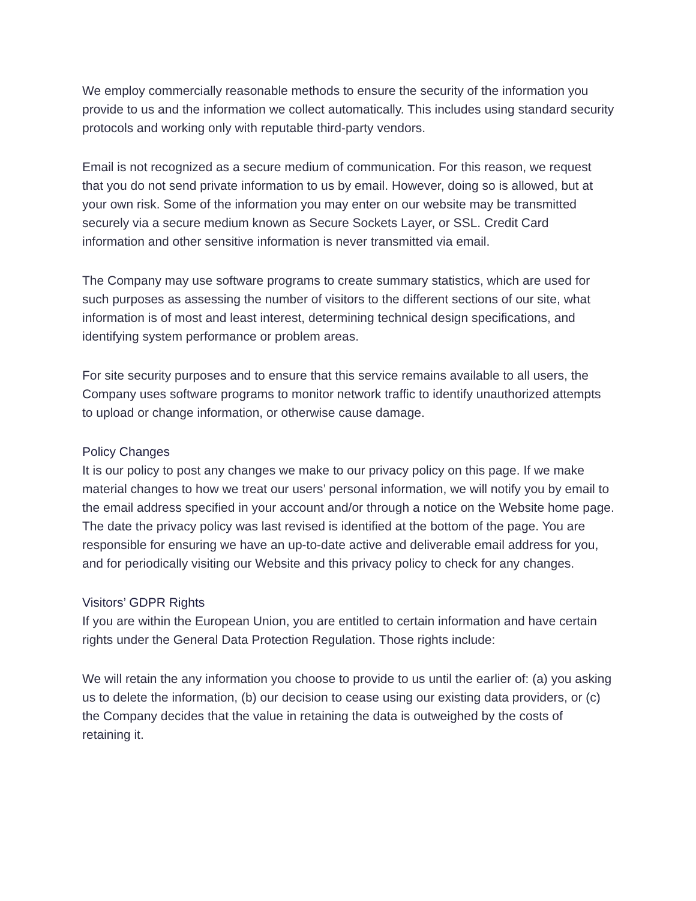We employ commercially reasonable methods to ensure the security of the information you provide to us and the information we collect automatically. This includes using standard security protocols and working only with reputable third-party vendors.
Email is not recognized as a secure medium of communication. For this reason, we request that you do not send private information to us by email. However, doing so is allowed, but at your own risk. Some of the information you may enter on our website may be transmitted securely via a secure medium known as Secure Sockets Layer, or SSL. Credit Card information and other sensitive information is never transmitted via email.
The Company may use software programs to create summary statistics, which are used for such purposes as assessing the number of visitors to the different sections of our site, what information is of most and least interest, determining technical design specifications, and identifying system performance or problem areas.
For site security purposes and to ensure that this service remains available to all users, the Company uses software programs to monitor network traffic to identify unauthorized attempts to upload or change information, or otherwise cause damage.
Policy Changes
It is our policy to post any changes we make to our privacy policy on this page. If we make material changes to how we treat our users’ personal information, we will notify you by email to the email address specified in your account and/or through a notice on the Website home page. The date the privacy policy was last revised is identified at the bottom of the page. You are responsible for ensuring we have an up-to-date active and deliverable email address for you, and for periodically visiting our Website and this privacy policy to check for any changes.
Visitors’ GDPR Rights
If you are within the European Union, you are entitled to certain information and have certain rights under the General Data Protection Regulation. Those rights include:
We will retain the any information you choose to provide to us until the earlier of: (a) you asking us to delete the information, (b) our decision to cease using our existing data providers, or (c) the Company decides that the value in retaining the data is outweighed by the costs of retaining it.